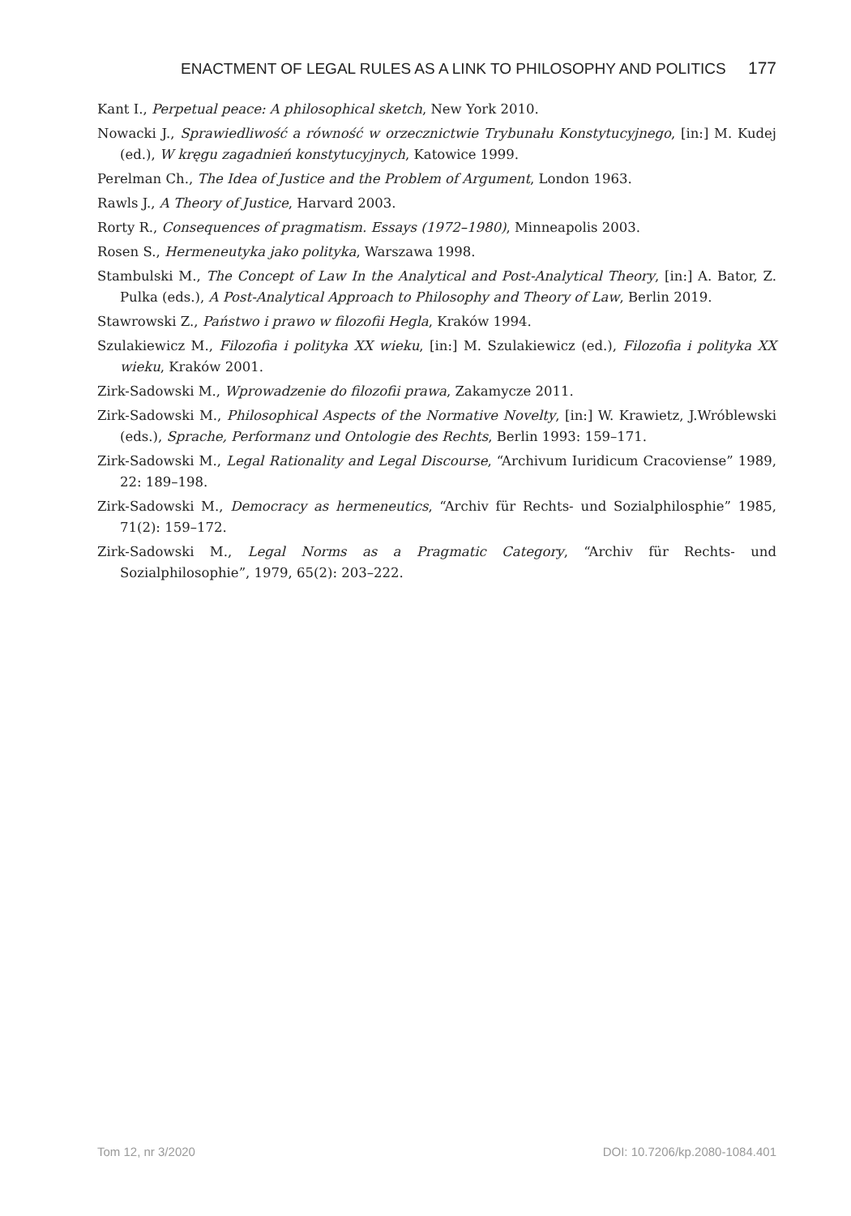ENACTMENT OF LEGAL RULES AS A LINK TO PHILOSOPHY AND POLITICS 177
Kant I., Perpetual peace: A philosophical sketch, New York 2010.
Nowacki J., Sprawiedliwość a równość w orzecznictwie Trybunału Konstytucyjnego, [in:] M. Kudej (ed.), W kręgu zagadnień konstytucyjnych, Katowice 1999.
Perelman Ch., The Idea of Justice and the Problem of Argument, London 1963.
Rawls J., A Theory of Justice, Harvard 2003.
Rorty R., Consequences of pragmatism. Essays (1972–1980), Minneapolis 2003.
Rosen S., Hermeneutyka jako polityka, Warszawa 1998.
Stambulski M., The Concept of Law In the Analytical and Post-Analytical Theory, [in:] A. Bator, Z. Pulka (eds.), A Post-Analytical Approach to Philosophy and Theory of Law, Berlin 2019.
Stawrowski Z., Państwo i prawo w filozofii Hegla, Kraków 1994.
Szulakiewicz M., Filozofia i polityka XX wieku, [in:] M. Szulakiewicz (ed.), Filozofia i polityka XX wieku, Kraków 2001.
Zirk-Sadowski M., Wprowadzenie do filozofii prawa, Zakamycze 2011.
Zirk-Sadowski M., Philosophical Aspects of the Normative Novelty, [in:] W. Krawietz, J.Wróblewski (eds.), Sprache, Performanz und Ontologie des Rechts, Berlin 1993: 159–171.
Zirk-Sadowski M., Legal Rationality and Legal Discourse, “Archivum Iuridicum Cracoviense” 1989, 22: 189–198.
Zirk-Sadowski M., Democracy as hermeneutics, “Archiv für Rechts- und Sozialphilosphie” 1985, 71(2): 159–172.
Zirk-Sadowski M., Legal Norms as a Pragmatic Category, “Archiv für Rechts- und Sozialphilosophie”, 1979, 65(2): 203–222.
Tom 12, nr 3/2020 DOI: 10.7206/kp.2080-1084.401